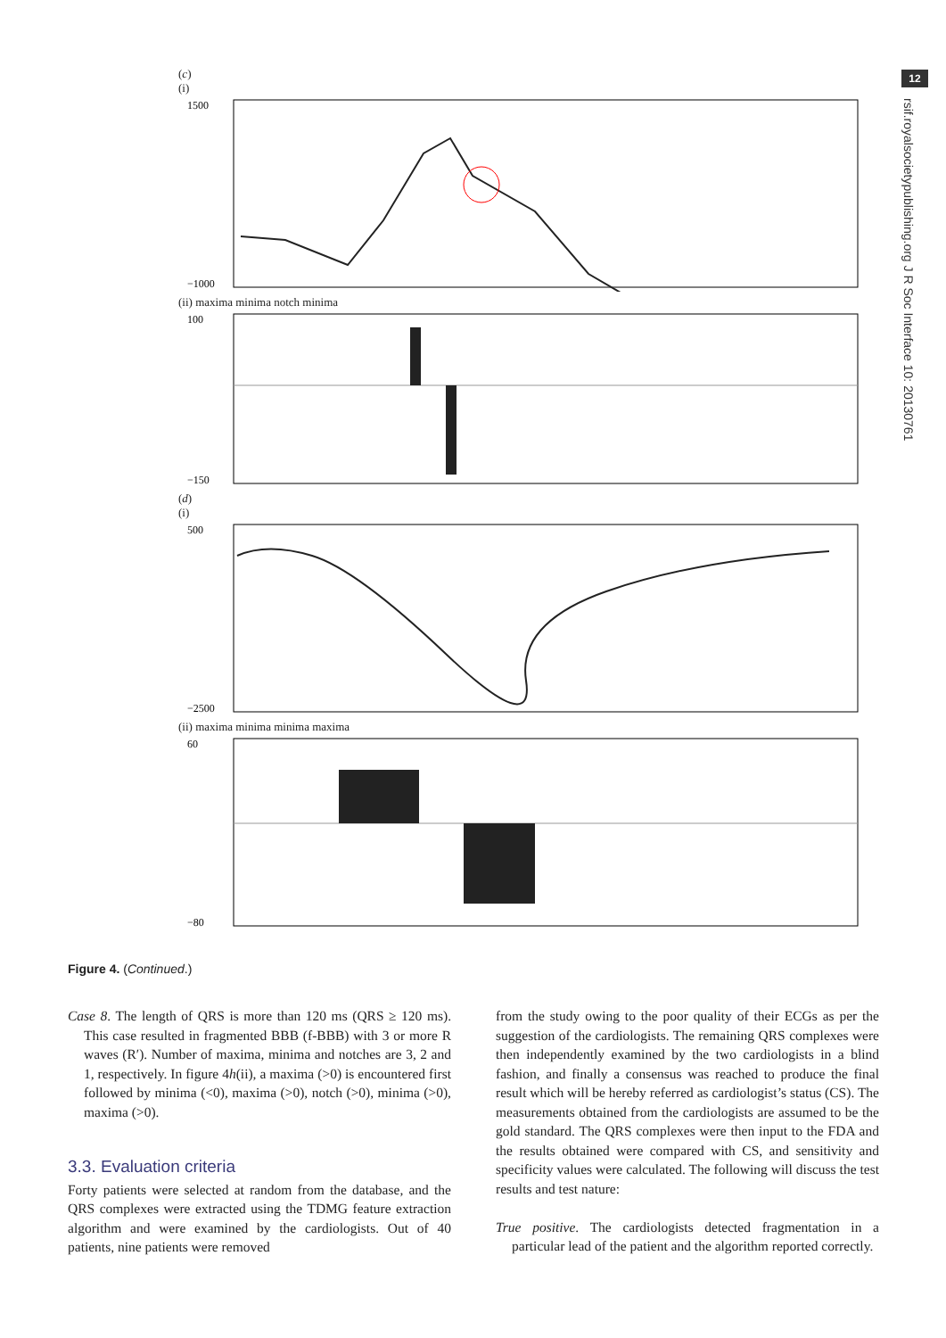12
rsif.royalsocietypublishing.org J R Soc Interface 10: 20130761
(c)
(i)
1500
−1000
(ii) maxima minima notch minima
100
−150
(d)
(i)
500
−2500
(ii) maxima minima minima maxima
60
−80
Figure 4. (Continued.)
Case 8. The length of QRS is more than 120 ms (QRS ≥ 120 ms). This case resulted in fragmented BBB (f-BBB) with 3 or more R waves (R′). Number of maxima, minima and notches are 3, 2 and 1, respectively. In figure 4h(ii), a maxima (>0) is encountered first followed by minima (<0), maxima (>0), notch (>0), minima (>0), maxima (>0).
3.3. Evaluation criteria
Forty patients were selected at random from the database, and the QRS complexes were extracted using the TDMG feature extraction algorithm and were examined by the cardiologists. Out of 40 patients, nine patients were removed
from the study owing to the poor quality of their ECGs as per the suggestion of the cardiologists. The remaining QRS complexes were then independently examined by the two cardiologists in a blind fashion, and finally a consensus was reached to produce the final result which will be hereby referred as cardiologist’s status (CS). The measurements obtained from the cardiologists are assumed to be the gold standard. The QRS complexes were then input to the FDA and the results obtained were compared with CS, and sensitivity and specificity values were calculated. The following will discuss the test results and test nature:
True positive. The cardiologists detected fragmentation in a particular lead of the patient and the algorithm reported correctly.